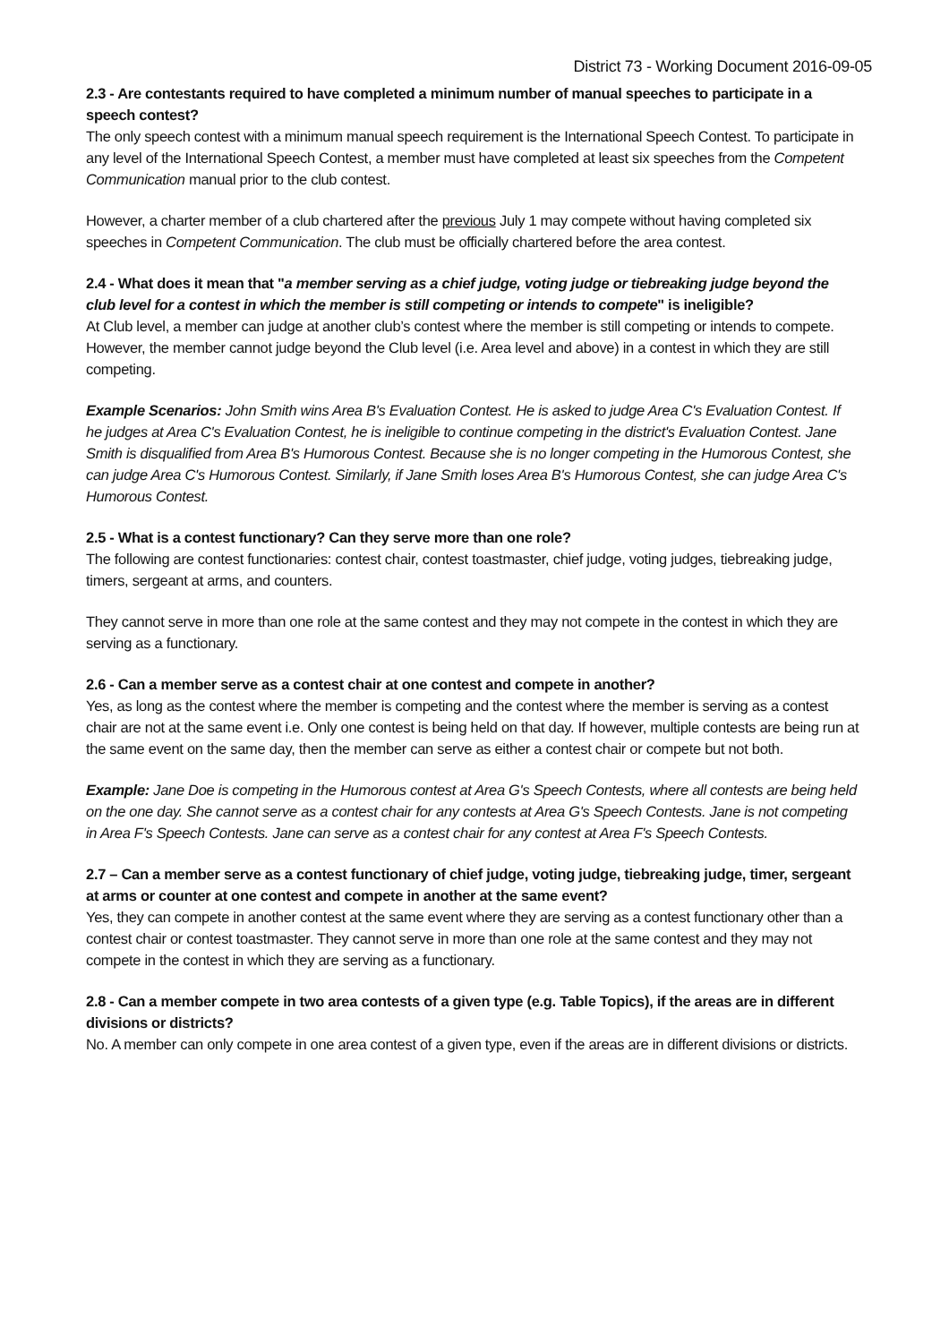District 73 - Working Document 2016-09-05
2.3 - Are contestants required to have completed a minimum number of manual speeches to participate in a speech contest?
The only speech contest with a minimum manual speech requirement is the International Speech Contest. To participate in any level of the International Speech Contest, a member must have completed at least six speeches from the Competent Communication manual prior to the club contest.
However, a charter member of a club chartered after the previous July 1 may compete without having completed six speeches in Competent Communication. The club must be officially chartered before the area contest.
2.4 - What does it mean that "a member serving as a chief judge, voting judge or tiebreaking judge beyond the club level for a contest in which the member is still competing or intends to compete" is ineligible?
At Club level, a member can judge at another club’s contest where the member is still competing or intends to compete. However, the member cannot judge beyond the Club level (i.e. Area level and above) in a contest in which they are still competing.
Example Scenarios: John Smith wins Area B's Evaluation Contest. He is asked to judge Area C's Evaluation Contest. If he judges at Area C's Evaluation Contest, he is ineligible to continue competing in the district's Evaluation Contest. Jane Smith is disqualified from Area B's Humorous Contest. Because she is no longer competing in the Humorous Contest, she can judge Area C's Humorous Contest. Similarly, if Jane Smith loses Area B's Humorous Contest, she can judge Area C's Humorous Contest.
2.5 - What is a contest functionary? Can they serve more than one role?
The following are contest functionaries: contest chair, contest toastmaster, chief judge, voting judges, tiebreaking judge, timers, sergeant at arms, and counters.
They cannot serve in more than one role at the same contest and they may not compete in the contest in which they are serving as a functionary.
2.6 - Can a member serve as a contest chair at one contest and compete in another?
Yes, as long as the contest where the member is competing and the contest where the member is serving as a contest chair are not at the same event i.e. Only one contest is being held on that day. If however, multiple contests are being run at the same event on the same day, then the member can serve as either a contest chair or compete but not both.
Example: Jane Doe is competing in the Humorous contest at Area G's Speech Contests, where all contests are being held on the one day. She cannot serve as a contest chair for any contests at Area G's Speech Contests. Jane is not competing in Area F's Speech Contests. Jane can serve as a contest chair for any contest at Area F's Speech Contests.
2.7 – Can a member serve as a contest functionary of chief judge, voting judge, tiebreaking judge, timer, sergeant at arms or counter at one contest and compete in another at the same event?
Yes, they can compete in another contest at the same event where they are serving as a contest functionary other than a contest chair or contest toastmaster. They cannot serve in more than one role at the same contest and they may not compete in the contest in which they are serving as a functionary.
2.8 - Can a member compete in two area contests of a given type (e.g. Table Topics), if the areas are in different divisions or districts?
No. A member can only compete in one area contest of a given type, even if the areas are in different divisions or districts.